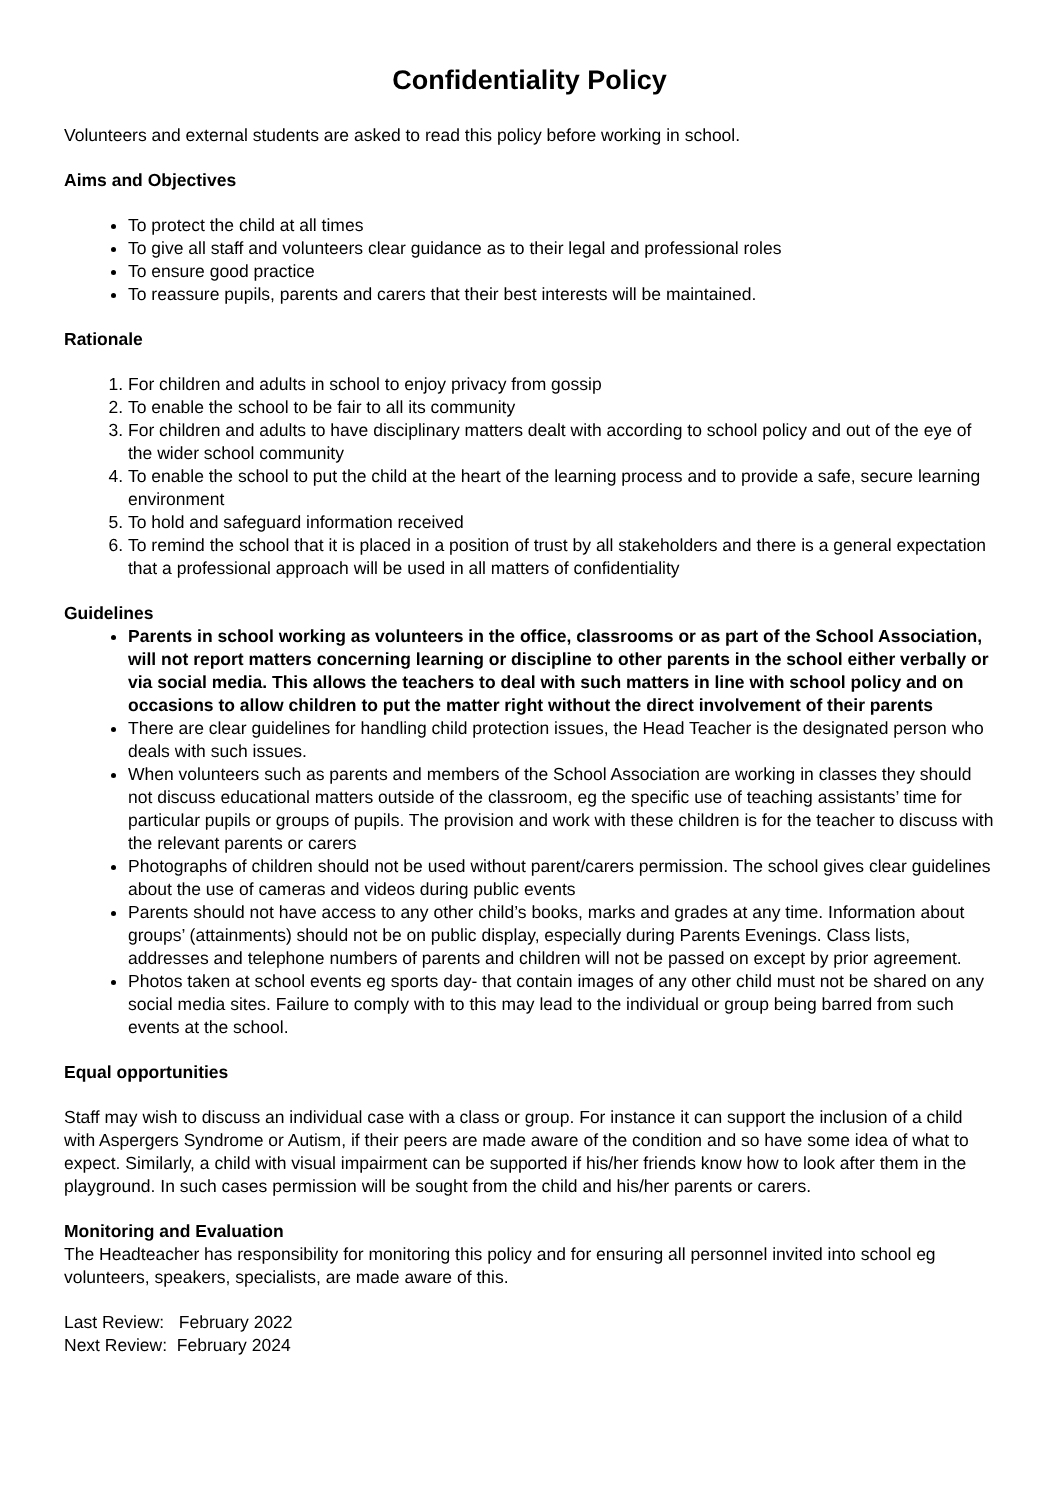Confidentiality Policy
Volunteers and external students are asked to read this policy before working in school.
Aims and Objectives
To protect the child at all times
To give all staff and volunteers clear guidance as to their legal and professional roles
To ensure good practice
To reassure pupils, parents and carers that their best interests will be maintained.
Rationale
1. For children and adults in school to enjoy privacy from gossip
2. To enable the school to be fair to all its community
3. For children and adults to have disciplinary matters dealt with according to school policy and out of the eye of the wider school community
4. To enable the school to put the child at the heart of the learning process and to provide a safe, secure learning environment
5. To hold and safeguard information received
6. To remind the school that it is placed in a position of trust by all stakeholders and there is a general expectation that a professional approach will be used in all matters of confidentiality
Guidelines
Parents in school working as volunteers in the office, classrooms or as part of the School Association, will not report matters concerning learning or discipline to other parents in the school either verbally or via social media. This allows the teachers to deal with such matters in line with school policy and on occasions to allow children to put the matter right without the direct involvement of their parents
There are clear guidelines for handling child protection issues, the Head Teacher is the designated person who deals with such issues.
When volunteers such as parents and members of the School Association are working in classes they should not discuss educational matters outside of the classroom, eg the specific use of teaching assistants’ time for particular pupils or groups of pupils. The provision and work with these children is for the teacher to discuss with the relevant parents or carers
Photographs of children should not be used without parent/carers permission. The school gives clear guidelines about the use of cameras and videos during public events
Parents should not have access to any other child’s books, marks and grades at any time. Information about groups’ (attainments) should not be on public display, especially during Parents Evenings. Class lists, addresses and telephone numbers of parents and children will not be passed on except by prior agreement.
Photos taken at school events eg sports day- that contain images of any other child must not be shared on any social media sites. Failure to comply with to this may lead to the individual or group being barred from such events at the school.
Equal opportunities
Staff may wish to discuss an individual case with a class or group. For instance it can support the inclusion of a child with Aspergers Syndrome or Autism, if their peers are made aware of the condition and so have some idea of what to expect. Similarly, a child with visual impairment can be supported if his/her friends know how to look after them in the playground. In such cases permission will be sought from the child and his/her parents or carers.
Monitoring and Evaluation
The Headteacher has responsibility for monitoring this policy and for ensuring all personnel invited into school eg volunteers, speakers, specialists, are made aware of this.
Last Review: February 2022
Next Review: February 2024